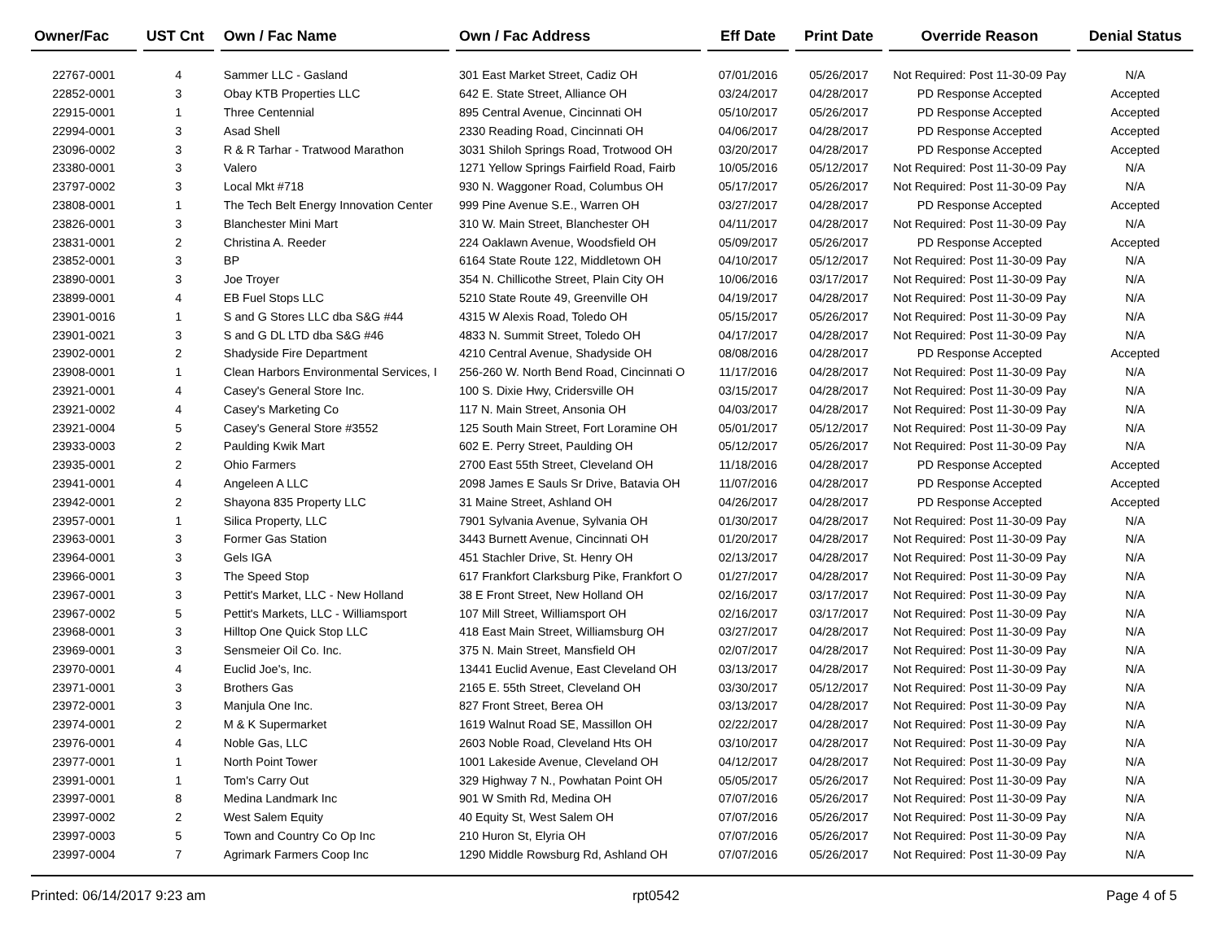| Owner/Fac | | UST Cnt | | Own / Fac Name | | Own / Fac Address | | Eff Date | | Print Date | | Override Reason | | Denial Status |
| --- | --- | --- | --- | --- | --- | --- | --- | --- | --- | --- | --- | --- | --- | --- |
| 22767-0001 | | 4 | | Sammer LLC - Gasland | | 301 East Market Street, Cadiz OH | | 07/01/2016 | | 05/26/2017 | | Not Required: Post 11-30-09 Pay | | N/A |
| 22852-0001 | | 3 | | Obay KTB Properties LLC | | 642 E. State Street, Alliance OH | | 03/24/2017 | | 04/28/2017 | | PD Response Accepted | | Accepted |
| 22915-0001 | | 1 | | Three Centennial | | 895 Central Avenue, Cincinnati OH | | 05/10/2017 | | 05/26/2017 | | PD Response Accepted | | Accepted |
| 22994-0001 | | 3 | | Asad Shell | | 2330 Reading Road, Cincinnati OH | | 04/06/2017 | | 04/28/2017 | | PD Response Accepted | | Accepted |
| 23096-0002 | | 3 | | R & R Tarhar - Tratwood Marathon | | 3031 Shiloh Springs Road, Trotwood OH | | 03/20/2017 | | 04/28/2017 | | PD Response Accepted | | Accepted |
| 23380-0001 | | 3 | | Valero | | 1271 Yellow Springs Fairfield Road, Fairb | | 10/05/2016 | | 05/12/2017 | | Not Required: Post 11-30-09 Pay | | N/A |
| 23797-0002 | | 3 | | Local Mkt #718 | | 930 N. Waggoner Road, Columbus OH | | 05/17/2017 | | 05/26/2017 | | Not Required: Post 11-30-09 Pay | | N/A |
| 23808-0001 | | 1 | | The Tech Belt Energy Innovation Center | | 999 Pine Avenue S.E., Warren OH | | 03/27/2017 | | 04/28/2017 | | PD Response Accepted | | Accepted |
| 23826-0001 | | 3 | | Blanchester Mini Mart | | 310 W. Main Street, Blanchester OH | | 04/11/2017 | | 04/28/2017 | | Not Required: Post 11-30-09 Pay | | N/A |
| 23831-0001 | | 2 | | Christina A. Reeder | | 224 Oaklawn Avenue, Woodsfield OH | | 05/09/2017 | | 05/26/2017 | | PD Response Accepted | | Accepted |
| 23852-0001 | | 3 | | BP | | 6164 State Route 122, Middletown OH | | 04/10/2017 | | 05/12/2017 | | Not Required: Post 11-30-09 Pay | | N/A |
| 23890-0001 | | 3 | | Joe Troyer | | 354 N. Chillicothe Street, Plain City OH | | 10/06/2016 | | 03/17/2017 | | Not Required: Post 11-30-09 Pay | | N/A |
| 23899-0001 | | 4 | | EB Fuel Stops LLC | | 5210 State Route 49, Greenville OH | | 04/19/2017 | | 04/28/2017 | | Not Required: Post 11-30-09 Pay | | N/A |
| 23901-0016 | | 1 | | S and G Stores LLC dba S&G #44 | | 4315 W Alexis Road, Toledo OH | | 05/15/2017 | | 05/26/2017 | | Not Required: Post 11-30-09 Pay | | N/A |
| 23901-0021 | | 3 | | S and G DL LTD dba S&G #46 | | 4833 N. Summit Street, Toledo OH | | 04/17/2017 | | 04/28/2017 | | Not Required: Post 11-30-09 Pay | | N/A |
| 23902-0001 | | 2 | | Shadyside Fire Department | | 4210 Central Avenue, Shadyside OH | | 08/08/2016 | | 04/28/2017 | | PD Response Accepted | | Accepted |
| 23908-0001 | | 1 | | Clean Harbors Environmental Services, I | | 256-260 W. North Bend Road, Cincinnati O | | 11/17/2016 | | 04/28/2017 | | Not Required: Post 11-30-09 Pay | | N/A |
| 23921-0001 | | 4 | | Casey's General Store Inc. | | 100 S. Dixie Hwy, Cridersville OH | | 03/15/2017 | | 04/28/2017 | | Not Required: Post 11-30-09 Pay | | N/A |
| 23921-0002 | | 4 | | Casey's Marketing Co | | 117 N. Main Street, Ansonia OH | | 04/03/2017 | | 04/28/2017 | | Not Required: Post 11-30-09 Pay | | N/A |
| 23921-0004 | | 5 | | Casey's General Store #3552 | | 125 South Main Street, Fort Loramine OH | | 05/01/2017 | | 05/12/2017 | | Not Required: Post 11-30-09 Pay | | N/A |
| 23933-0003 | | 2 | | Paulding Kwik Mart | | 602 E. Perry Street, Paulding OH | | 05/12/2017 | | 05/26/2017 | | Not Required: Post 11-30-09 Pay | | N/A |
| 23935-0001 | | 2 | | Ohio Farmers | | 2700 East 55th Street, Cleveland OH | | 11/18/2016 | | 04/28/2017 | | PD Response Accepted | | Accepted |
| 23941-0001 | | 4 | | Angeleen A LLC | | 2098 James E Sauls Sr Drive, Batavia OH | | 11/07/2016 | | 04/28/2017 | | PD Response Accepted | | Accepted |
| 23942-0001 | | 2 | | Shayona 835 Property LLC | | 31 Maine Street, Ashland OH | | 04/26/2017 | | 04/28/2017 | | PD Response Accepted | | Accepted |
| 23957-0001 | | 1 | | Silica Property, LLC | | 7901 Sylvania Avenue, Sylvania OH | | 01/30/2017 | | 04/28/2017 | | Not Required: Post 11-30-09 Pay | | N/A |
| 23963-0001 | | 3 | | Former Gas Station | | 3443 Burnett Avenue, Cincinnati OH | | 01/20/2017 | | 04/28/2017 | | Not Required: Post 11-30-09 Pay | | N/A |
| 23964-0001 | | 3 | | Gels IGA | | 451 Stachler Drive, St. Henry OH | | 02/13/2017 | | 04/28/2017 | | Not Required: Post 11-30-09 Pay | | N/A |
| 23966-0001 | | 3 | | The Speed Stop | | 617 Frankfort Clarksburg Pike, Frankfort O | | 01/27/2017 | | 04/28/2017 | | Not Required: Post 11-30-09 Pay | | N/A |
| 23967-0001 | | 3 | | Pettit's Market, LLC - New Holland | | 38 E Front Street, New Holland OH | | 02/16/2017 | | 03/17/2017 | | Not Required: Post 11-30-09 Pay | | N/A |
| 23967-0002 | | 5 | | Pettit's Markets, LLC - Williamsport | | 107 Mill Street, Williamsport OH | | 02/16/2017 | | 03/17/2017 | | Not Required: Post 11-30-09 Pay | | N/A |
| 23968-0001 | | 3 | | Hilltop One Quick Stop LLC | | 418 East Main Street, Williamsburg OH | | 03/27/2017 | | 04/28/2017 | | Not Required: Post 11-30-09 Pay | | N/A |
| 23969-0001 | | 3 | | Sensmeier Oil Co. Inc. | | 375 N. Main Street, Mansfield OH | | 02/07/2017 | | 04/28/2017 | | Not Required: Post 11-30-09 Pay | | N/A |
| 23970-0001 | | 4 | | Euclid Joe's, Inc. | | 13441 Euclid Avenue, East Cleveland OH | | 03/13/2017 | | 04/28/2017 | | Not Required: Post 11-30-09 Pay | | N/A |
| 23971-0001 | | 3 | | Brothers Gas | | 2165 E. 55th Street, Cleveland OH | | 03/30/2017 | | 05/12/2017 | | Not Required: Post 11-30-09 Pay | | N/A |
| 23972-0001 | | 3 | | Manjula One Inc. | | 827 Front Street, Berea OH | | 03/13/2017 | | 04/28/2017 | | Not Required: Post 11-30-09 Pay | | N/A |
| 23974-0001 | | 2 | | M & K Supermarket | | 1619 Walnut Road SE, Massillon OH | | 02/22/2017 | | 04/28/2017 | | Not Required: Post 11-30-09 Pay | | N/A |
| 23976-0001 | | 4 | | Noble Gas, LLC | | 2603 Noble Road, Cleveland Hts OH | | 03/10/2017 | | 04/28/2017 | | Not Required: Post 11-30-09 Pay | | N/A |
| 23977-0001 | | 1 | | North Point Tower | | 1001 Lakeside Avenue, Cleveland OH | | 04/12/2017 | | 04/28/2017 | | Not Required: Post 11-30-09 Pay | | N/A |
| 23991-0001 | | 1 | | Tom's Carry Out | | 329 Highway 7 N., Powhatan Point OH | | 05/05/2017 | | 05/26/2017 | | Not Required: Post 11-30-09 Pay | | N/A |
| 23997-0001 | | 8 | | Medina Landmark Inc | | 901 W Smith Rd, Medina OH | | 07/07/2016 | | 05/26/2017 | | Not Required: Post 11-30-09 Pay | | N/A |
| 23997-0002 | | 2 | | West Salem Equity | | 40 Equity St, West Salem OH | | 07/07/2016 | | 05/26/2017 | | Not Required: Post 11-30-09 Pay | | N/A |
| 23997-0003 | | 5 | | Town and Country Co Op Inc | | 210 Huron St, Elyria OH | | 07/07/2016 | | 05/26/2017 | | Not Required: Post 11-30-09 Pay | | N/A |
| 23997-0004 | | 7 | | Agrimark Farmers Coop Inc | | 1290 Middle Rowsburg Rd, Ashland OH | | 07/07/2016 | | 05/26/2017 | | Not Required: Post 11-30-09 Pay | | N/A |
Printed: 06/14/2017 9:23 am rpt0542 Page 4 of 5